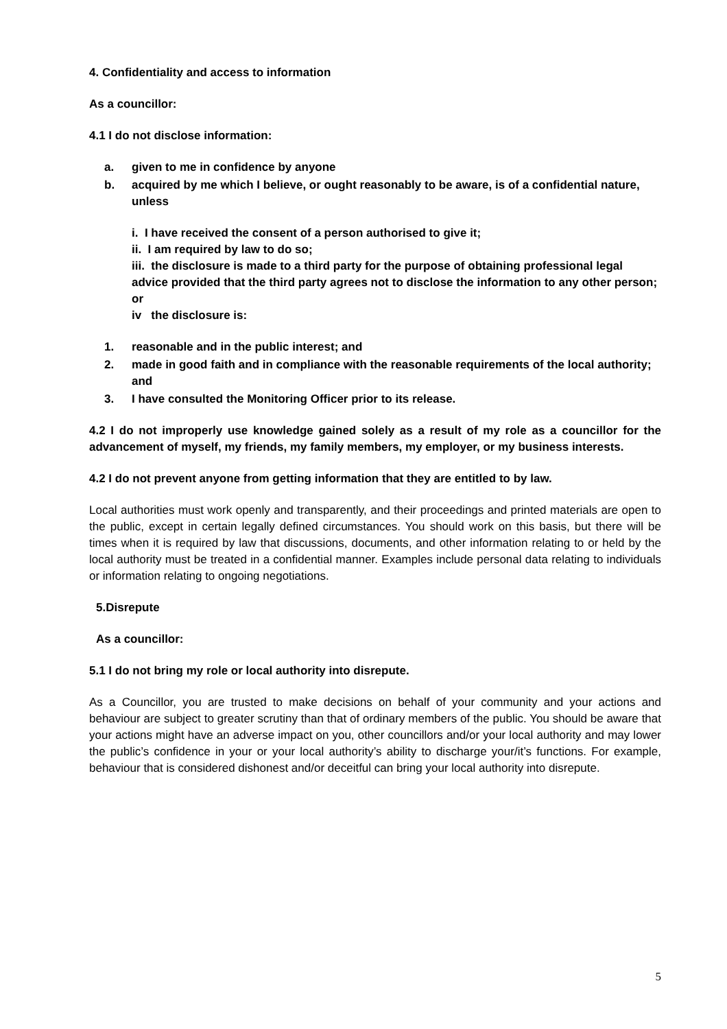4. Confidentiality and access to information
As a councillor:
4.1 I do not disclose information:
a. given to me in confidence by anyone
b. acquired by me which I believe, or ought reasonably to be aware, is of a confidential nature, unless
i. I have received the consent of a person authorised to give it;
ii. I am required by law to do so;
iii. the disclosure is made to a third party for the purpose of obtaining professional legal advice provided that the third party agrees not to disclose the information to any other person; or
iv the disclosure is:
1. reasonable and in the public interest; and
2. made in good faith and in compliance with the reasonable requirements of the local authority; and
3. I have consulted the Monitoring Officer prior to its release.
4.2 I do not improperly use knowledge gained solely as a result of my role as a councillor for the advancement of myself, my friends, my family members, my employer, or my business interests.
4.2 I do not prevent anyone from getting information that they are entitled to by law.
Local authorities must work openly and transparently, and their proceedings and printed materials are open to the public, except in certain legally defined circumstances. You should work on this basis, but there will be times when it is required by law that discussions, documents, and other information relating to or held by the local authority must be treated in a confidential manner. Examples include personal data relating to individuals or information relating to ongoing negotiations.
5.Disrepute
As a councillor:
5.1 I do not bring my role or local authority into disrepute.
As a Councillor, you are trusted to make decisions on behalf of your community and your actions and behaviour are subject to greater scrutiny than that of ordinary members of the public. You should be aware that your actions might have an adverse impact on you, other councillors and/or your local authority and may lower the public’s confidence in your or your local authority’s ability to discharge your/it’s functions. For example, behaviour that is considered dishonest and/or deceitful can bring your local authority into disrepute.
5